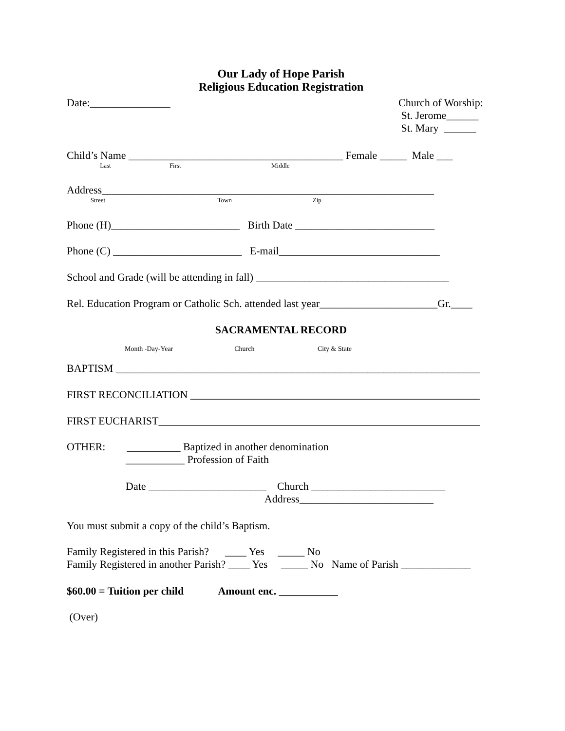Our Lady of Hope Parish
Religious Education Registration
Date:_______________
Church of Worship:
St. Jerome______
St. Mary ______
Child’s Name ________________________________________ Female _____ Male ___
Last First Middle
Address______________________________________________________________
Street Town Zip
Phone (H)________________________ Birth Date __________________________
Phone (C) ________________________ E-mail______________________________
School and Grade (will be attending in fall) ____________________________________
Rel. Education Program or Catholic Sch. attended last year______________________Gr.____
SACRAMENTAL RECORD
Month -Day-Year Church City & State
BAPTISM ____________________________________________________________________
FIRST RECONCILIATION ______________________________________________________
FIRST EUCHARIST____________________________________________________________
OTHER: __________ Baptized in another denomination
___________ Profession of Faith
Date ______________________ Church _________________________
Address_________________________
You must submit a copy of the child’s Baptism.
Family Registered in this Parish? ____ Yes _____ No
Family Registered in another Parish? ____ Yes _____ No Name of Parish _____________
$60.00 = Tuition per child Amount enc. ___________
(Over)